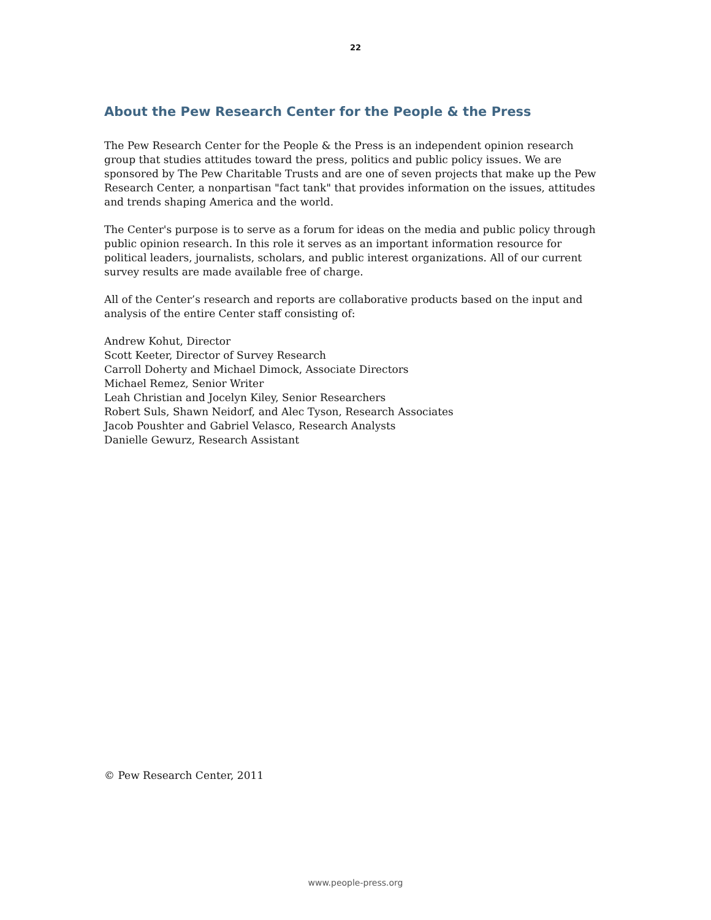22
About the Pew Research Center for the People & the Press
The Pew Research Center for the People & the Press is an independent opinion research group that studies attitudes toward the press, politics and public policy issues. We are sponsored by The Pew Charitable Trusts and are one of seven projects that make up the Pew Research Center, a nonpartisan "fact tank" that provides information on the issues, attitudes and trends shaping America and the world.
The Center's purpose is to serve as a forum for ideas on the media and public policy through public opinion research. In this role it serves as an important information resource for political leaders, journalists, scholars, and public interest organizations. All of our current survey results are made available free of charge.
All of the Center’s research and reports are collaborative products based on the input and analysis of the entire Center staff consisting of:
Andrew Kohut, Director
Scott Keeter, Director of Survey Research
Carroll Doherty and Michael Dimock, Associate Directors
Michael Remez, Senior Writer
Leah Christian and Jocelyn Kiley, Senior Researchers
Robert Suls, Shawn Neidorf, and Alec Tyson, Research Associates
Jacob Poushter and Gabriel Velasco, Research Analysts
Danielle Gewurz, Research Assistant
© Pew Research Center, 2011
www.people-press.org